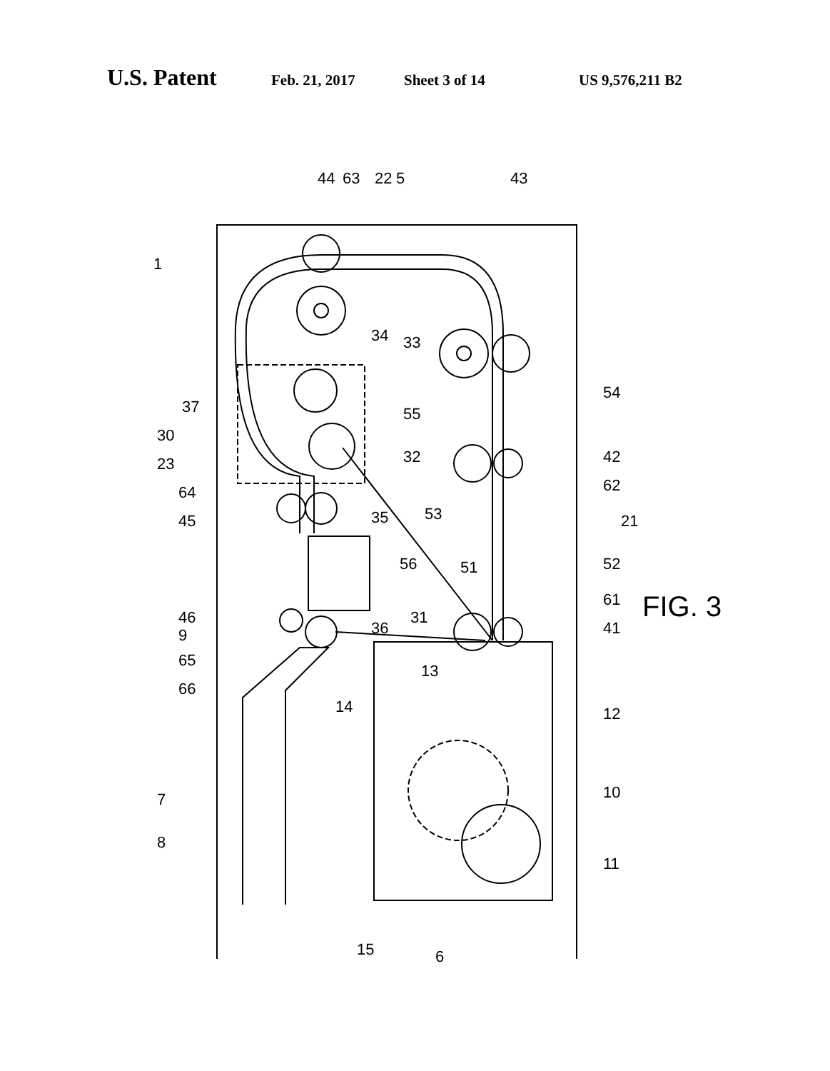U.S. Patent Feb. 21, 2017 Sheet 3 of 14 US 9,576,211 B2
1
44
63
22
5
43
34
33
37
55
54
30
23
32
42
64
62
45
35
53
21
51
56
52
61
46
31
9
36
41
65
13
66
14
12
7
10
8
11
15
6
FIG. 3